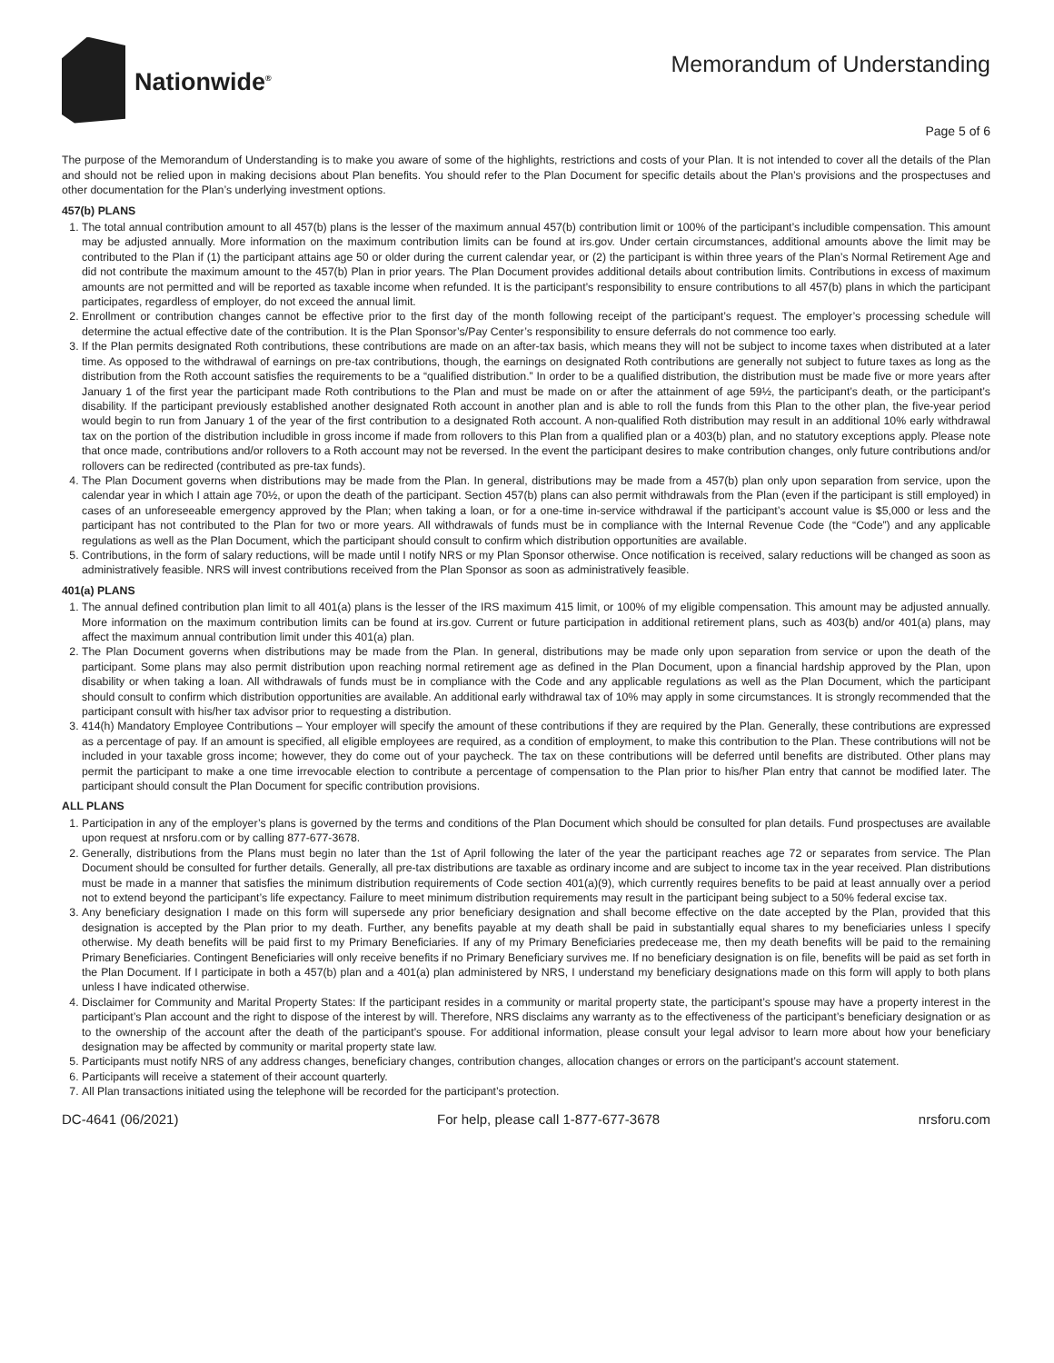Nationwide<sup>®</sup>
Memorandum of Understanding
Page 5 of 6
The purpose of the Memorandum of Understanding is to make you aware of some of the highlights, restrictions and costs of your Plan. It is not intended to cover all the details of the Plan and should not be relied upon in making decisions about Plan benefits. You should refer to the Plan Document for specific details about the Plan’s provisions and the prospectuses and other documentation for the Plan’s underlying investment options.
457(b) PLANS
1. The total annual contribution amount to all 457(b) plans is the lesser of the maximum annual 457(b) contribution limit or 100% of the participant’s includible compensation. This amount may be adjusted annually. More information on the maximum contribution limits can be found at irs.gov. Under certain circumstances, additional amounts above the limit may be contributed to the Plan if (1) the participant attains age 50 or older during the current calendar year, or (2) the participant is within three years of the Plan’s Normal Retirement Age and did not contribute the maximum amount to the 457(b) Plan in prior years. The Plan Document provides additional details about contribution limits. Contributions in excess of maximum amounts are not permitted and will be reported as taxable income when refunded. It is the participant’s responsibility to ensure contributions to all 457(b) plans in which the participant participates, regardless of employer, do not exceed the annual limit.
2. Enrollment or contribution changes cannot be effective prior to the first day of the month following receipt of the participant’s request. The employer’s processing schedule will determine the actual effective date of the contribution. It is the Plan Sponsor’s/Pay Center’s responsibility to ensure deferrals do not commence too early.
3. If the Plan permits designated Roth contributions, these contributions are made on an after-tax basis, which means they will not be subject to income taxes when distributed at a later time. As opposed to the withdrawal of earnings on pre-tax contributions, though, the earnings on designated Roth contributions are generally not subject to future taxes as long as the distribution from the Roth account satisfies the requirements to be a “qualified distribution.” In order to be a qualified distribution, the distribution must be made five or more years after January 1 of the first year the participant made Roth contributions to the Plan and must be made on or after the attainment of age 59½, the participant’s death, or the participant’s disability. If the participant previously established another designated Roth account in another plan and is able to roll the funds from this Plan to the other plan, the five-year period would begin to run from January 1 of the year of the first contribution to a designated Roth account. A non-qualified Roth distribution may result in an additional 10% early withdrawal tax on the portion of the distribution includible in gross income if made from rollovers to this Plan from a qualified plan or a 403(b) plan, and no statutory exceptions apply. Please note that once made, contributions and/or rollovers to a Roth account may not be reversed. In the event the participant desires to make contribution changes, only future contributions and/or rollovers can be redirected (contributed as pre-tax funds).
4. The Plan Document governs when distributions may be made from the Plan. In general, distributions may be made from a 457(b) plan only upon separation from service, upon the calendar year in which I attain age 70½, or upon the death of the participant. Section 457(b) plans can also permit withdrawals from the Plan (even if the participant is still employed) in cases of an unforeseeable emergency approved by the Plan; when taking a loan, or for a one-time in-service withdrawal if the participant’s account value is $5,000 or less and the participant has not contributed to the Plan for two or more years. All withdrawals of funds must be in compliance with the Internal Revenue Code (the “Code”) and any applicable regulations as well as the Plan Document, which the participant should consult to confirm which distribution opportunities are available.
5. Contributions, in the form of salary reductions, will be made until I notify NRS or my Plan Sponsor otherwise. Once notification is received, salary reductions will be changed as soon as administratively feasible. NRS will invest contributions received from the Plan Sponsor as soon as administratively feasible.
401(a) PLANS
1. The annual defined contribution plan limit to all 401(a) plans is the lesser of the IRS maximum 415 limit, or 100% of my eligible compensation. This amount may be adjusted annually. More information on the maximum contribution limits can be found at irs.gov. Current or future participation in additional retirement plans, such as 403(b) and/or 401(a) plans, may affect the maximum annual contribution limit under this 401(a) plan.
2. The Plan Document governs when distributions may be made from the Plan. In general, distributions may be made only upon separation from service or upon the death of the participant. Some plans may also permit distribution upon reaching normal retirement age as defined in the Plan Document, upon a financial hardship approved by the Plan, upon disability or when taking a loan. All withdrawals of funds must be in compliance with the Code and any applicable regulations as well as the Plan Document, which the participant should consult to confirm which distribution opportunities are available. An additional early withdrawal tax of 10% may apply in some circumstances. It is strongly recommended that the participant consult with his/her tax advisor prior to requesting a distribution.
3. 414(h) Mandatory Employee Contributions – Your employer will specify the amount of these contributions if they are required by the Plan. Generally, these contributions are expressed as a percentage of pay. If an amount is specified, all eligible employees are required, as a condition of employment, to make this contribution to the Plan. These contributions will not be included in your taxable gross income; however, they do come out of your paycheck. The tax on these contributions will be deferred until benefits are distributed. Other plans may permit the participant to make a one time irrevocable election to contribute a percentage of compensation to the Plan prior to his/her Plan entry that cannot be modified later. The participant should consult the Plan Document for specific contribution provisions.
ALL PLANS
1. Participation in any of the employer’s plans is governed by the terms and conditions of the Plan Document which should be consulted for plan details. Fund prospectuses are available upon request at nrsforu.com or by calling 877-677-3678.
2. Generally, distributions from the Plans must begin no later than the 1st of April following the later of the year the participant reaches age 72 or separates from service. The Plan Document should be consulted for further details. Generally, all pre-tax distributions are taxable as ordinary income and are subject to income tax in the year received. Plan distributions must be made in a manner that satisfies the minimum distribution requirements of Code section 401(a)(9), which currently requires benefits to be paid at least annually over a period not to extend beyond the participant’s life expectancy. Failure to meet minimum distribution requirements may result in the participant being subject to a 50% federal excise tax.
3. Any beneficiary designation I made on this form will supersede any prior beneficiary designation and shall become effective on the date accepted by the Plan, provided that this designation is accepted by the Plan prior to my death. Further, any benefits payable at my death shall be paid in substantially equal shares to my beneficiaries unless I specify otherwise. My death benefits will be paid first to my Primary Beneficiaries. If any of my Primary Beneficiaries predecease me, then my death benefits will be paid to the remaining Primary Beneficiaries. Contingent Beneficiaries will only receive benefits if no Primary Beneficiary survives me. If no beneficiary designation is on file, benefits will be paid as set forth in the Plan Document. If I participate in both a 457(b) plan and a 401(a) plan administered by NRS, I understand my beneficiary designations made on this form will apply to both plans unless I have indicated otherwise.
4. Disclaimer for Community and Marital Property States: If the participant resides in a community or marital property state, the participant’s spouse may have a property interest in the participant’s Plan account and the right to dispose of the interest by will. Therefore, NRS disclaims any warranty as to the effectiveness of the participant’s beneficiary designation or as to the ownership of the account after the death of the participant’s spouse. For additional information, please consult your legal advisor to learn more about how your beneficiary designation may be affected by community or marital property state law.
5. Participants must notify NRS of any address changes, beneficiary changes, contribution changes, allocation changes or errors on the participant’s account statement.
6. Participants will receive a statement of their account quarterly.
7. All Plan transactions initiated using the telephone will be recorded for the participant’s protection.
DC-4641 (06/2021) For help, please call 1-877-677-3678 nrsforu.com